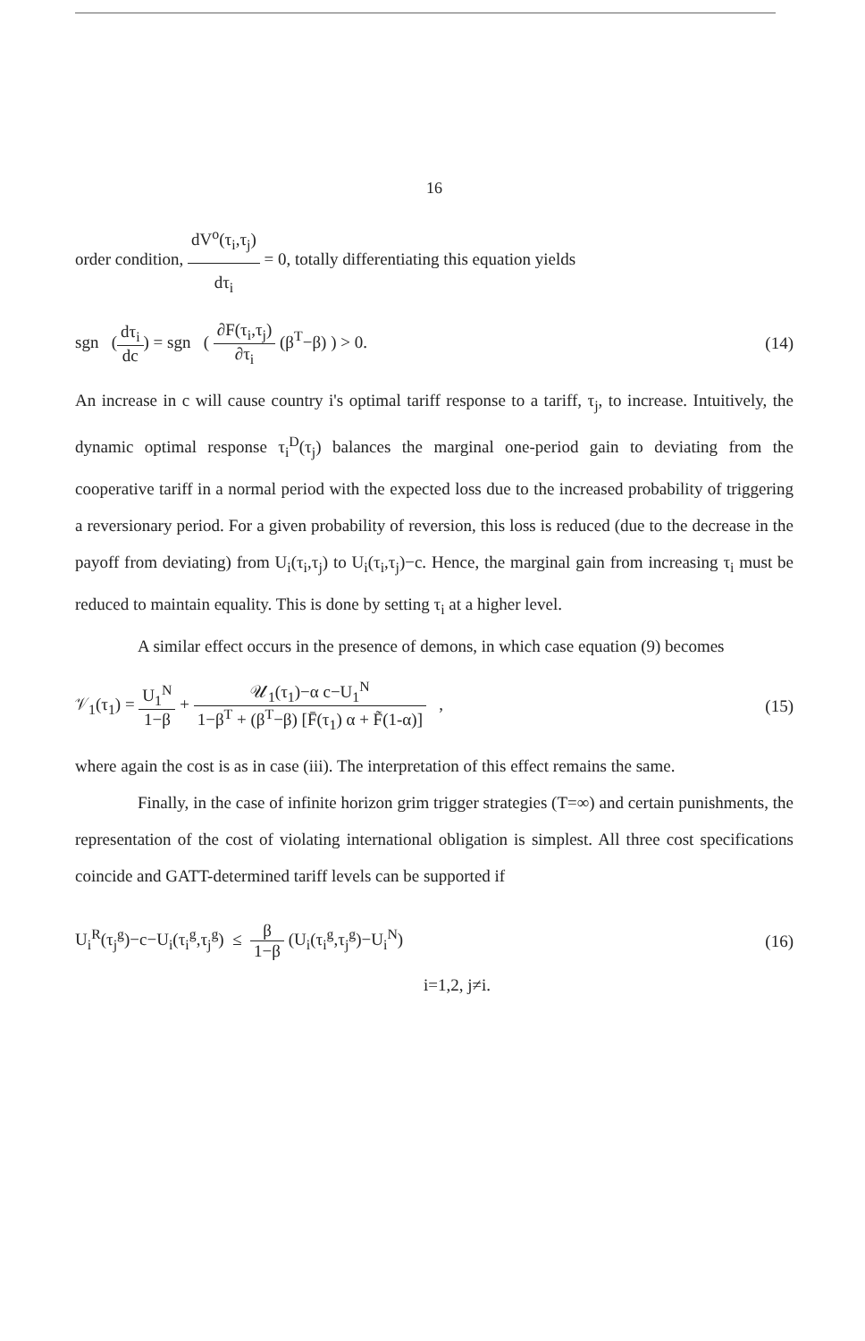16
order condition, dV<sup>o</sup>(τ<sub>i</sub>,τ<sub>j</sub>) dτ<sub>i</sub> = 0, totally differentiating this equation yields
sgn (dτ<sub>i</sub> dc) = sgn ( ∂F(τ<sub>i</sub>,τ<sub>j</sub>) ∂τ<sub>i</sub> (β<sup>T</sup>−β) ) > 0.
(14)
An increase in c will cause country i's optimal tariff response to a tariff, τ<sub>j</sub>, to increase. Intuitively, the dynamic optimal response τ<sub>i</sub><sup>D</sup>(τ<sub>j</sub>) balances the marginal one-period gain to deviating from the cooperative tariff in a normal period with the expected loss due to the increased probability of triggering a reversionary period. For a given probability of reversion, this loss is reduced (due to the decrease in the payoff from deviating) from U<sub>i</sub>(τ<sub>i</sub>,τ<sub>j</sub>) to U<sub>i</sub>(τ<sub>i</sub>,τ<sub>j</sub>)−c. Hence, the marginal gain from increasing τ<sub>i</sub> must be reduced to maintain equality. This is done by setting τ<sub>i</sub> at a higher level.
A similar effect occurs in the presence of demons, in which case equation (9) becomes
𝒱<sub>1</sub>(τ<sub>1</sub>) = U<sub>1</sub><sup>N</sup> 1−β + 𝒰<sub>1</sub>(τ<sub>1</sub>)−α c−U<sub>1</sub><sup>N</sup> 1−β<sup>T</sup> + (β<sup>T</sup>−β) [F̄(τ<sub>1</sub>) α + F̃(1-α)] ,
(15)
where again the cost is as in case (iii). The interpretation of this effect remains the same.
Finally, in the case of infinite horizon grim trigger strategies (T=∞) and certain punishments, the representation of the cost of violating international obligation is simplest. All three cost specifications coincide and GATT-determined tariff levels can be supported if
U<sub>i</sub><sup>R</sup>(τ<sub>j</sub><sup>g</sup>)−c−U<sub>i</sub>(τ<sub>i</sub><sup>g</sup>,τ<sub>j</sub><sup>g</sup>) ≤ β 1−β (U<sub>i</sub>(τ<sub>i</sub><sup>g</sup>,τ<sub>j</sub><sup>g</sup>)−U<sub>i</sub><sup>N</sup>)
(16)
i=1,2, j≠i.